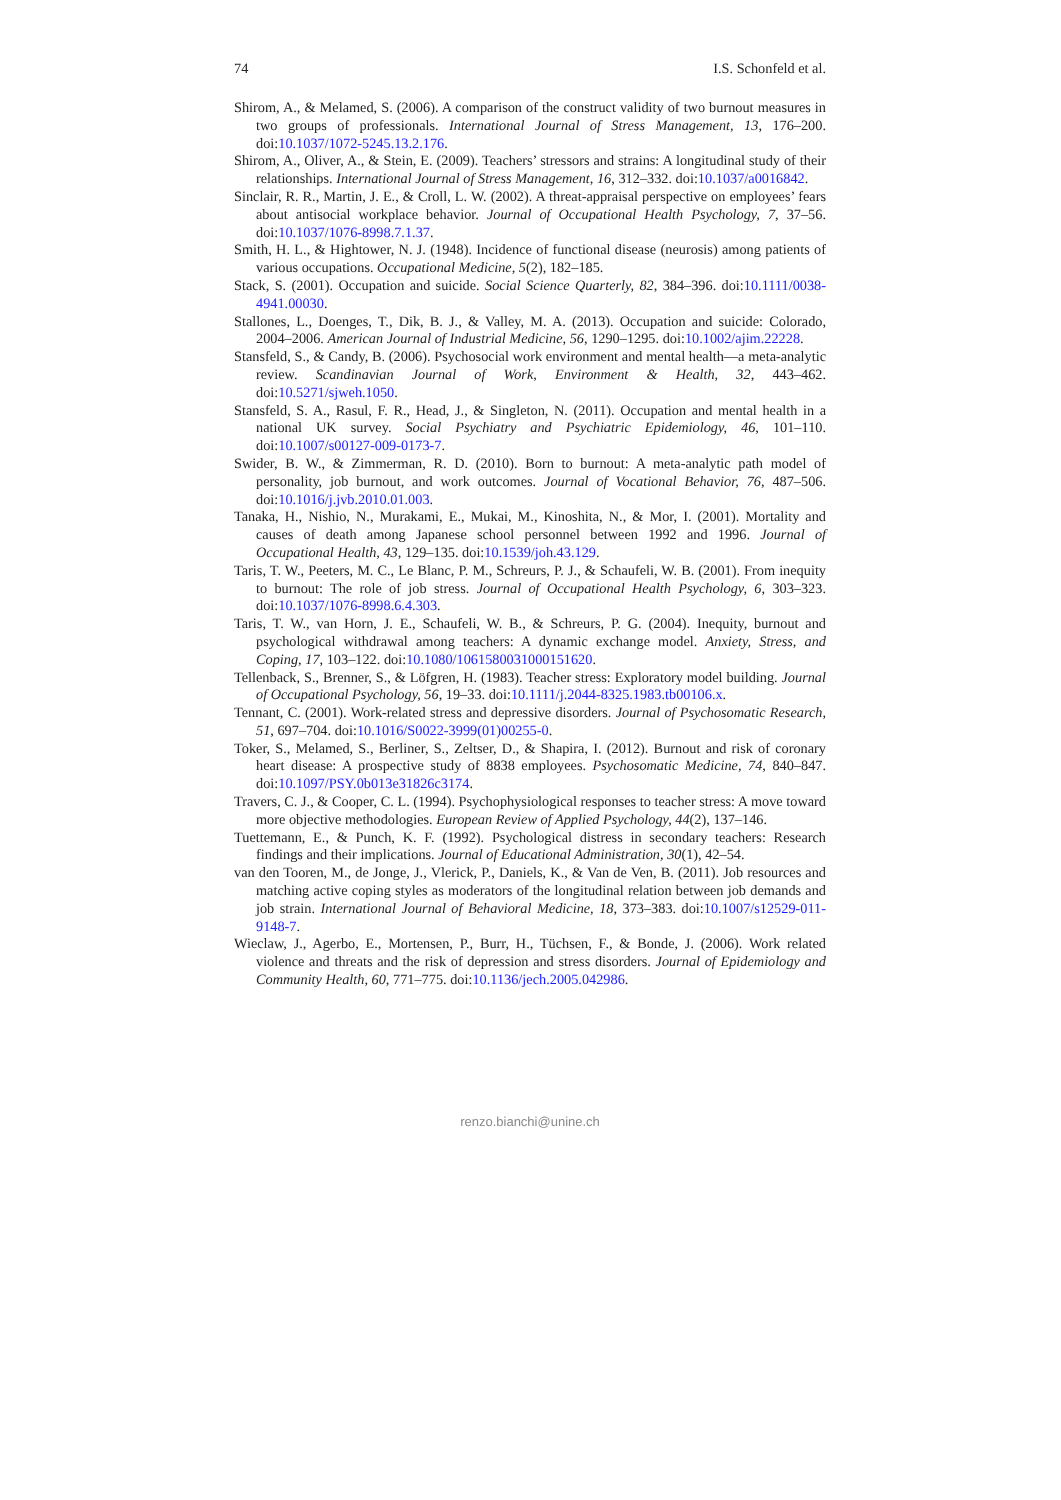74 I.S. Schonfeld et al.
Shirom, A., & Melamed, S. (2006). A comparison of the construct validity of two burnout measures in two groups of professionals. International Journal of Stress Management, 13, 176–200. doi:10.1037/1072-5245.13.2.176.
Shirom, A., Oliver, A., & Stein, E. (2009). Teachers’ stressors and strains: A longitudinal study of their relationships. International Journal of Stress Management, 16, 312–332. doi:10.1037/a0016842.
Sinclair, R. R., Martin, J. E., & Croll, L. W. (2002). A threat-appraisal perspective on employees’ fears about antisocial workplace behavior. Journal of Occupational Health Psychology, 7, 37–56. doi:10.1037/1076-8998.7.1.37.
Smith, H. L., & Hightower, N. J. (1948). Incidence of functional disease (neurosis) among patients of various occupations. Occupational Medicine, 5(2), 182–185.
Stack, S. (2001). Occupation and suicide. Social Science Quarterly, 82, 384–396. doi:10.1111/0038-4941.00030.
Stallones, L., Doenges, T., Dik, B. J., & Valley, M. A. (2013). Occupation and suicide: Colorado, 2004–2006. American Journal of Industrial Medicine, 56, 1290–1295. doi:10.1002/ajim.22228.
Stansfeld, S., & Candy, B. (2006). Psychosocial work environment and mental health—a meta-analytic review. Scandinavian Journal of Work, Environment & Health, 32, 443–462. doi:10.5271/sjweh.1050.
Stansfeld, S. A., Rasul, F. R., Head, J., & Singleton, N. (2011). Occupation and mental health in a national UK survey. Social Psychiatry and Psychiatric Epidemiology, 46, 101–110. doi:10.1007/s00127-009-0173-7.
Swider, B. W., & Zimmerman, R. D. (2010). Born to burnout: A meta-analytic path model of personality, job burnout, and work outcomes. Journal of Vocational Behavior, 76, 487–506. doi:10.1016/j.jvb.2010.01.003.
Tanaka, H., Nishio, N., Murakami, E., Mukai, M., Kinoshita, N., & Mor, I. (2001). Mortality and causes of death among Japanese school personnel between 1992 and 1996. Journal of Occupational Health, 43, 129–135. doi:10.1539/joh.43.129.
Taris, T. W., Peeters, M. C., Le Blanc, P. M., Schreurs, P. J., & Schaufeli, W. B. (2001). From inequity to burnout: The role of job stress. Journal of Occupational Health Psychology, 6, 303–323. doi:10.1037/1076-8998.6.4.303.
Taris, T. W., van Horn, J. E., Schaufeli, W. B., & Schreurs, P. G. (2004). Inequity, burnout and psychological withdrawal among teachers: A dynamic exchange model. Anxiety, Stress, and Coping, 17, 103–122. doi:10.1080/1061580031000151620.
Tellenback, S., Brenner, S., & Löfgren, H. (1983). Teacher stress: Exploratory model building. Journal of Occupational Psychology, 56, 19–33. doi:10.1111/j.2044-8325.1983.tb00106.x.
Tennant, C. (2001). Work-related stress and depressive disorders. Journal of Psychosomatic Research, 51, 697–704. doi:10.1016/S0022-3999(01)00255-0.
Toker, S., Melamed, S., Berliner, S., Zeltser, D., & Shapira, I. (2012). Burnout and risk of coronary heart disease: A prospective study of 8838 employees. Psychosomatic Medicine, 74, 840–847. doi:10.1097/PSY.0b013e31826c3174.
Travers, C. J., & Cooper, C. L. (1994). Psychophysiological responses to teacher stress: A move toward more objective methodologies. European Review of Applied Psychology, 44(2), 137–146.
Tuettemann, E., & Punch, K. F. (1992). Psychological distress in secondary teachers: Research findings and their implications. Journal of Educational Administration, 30(1), 42–54.
van den Tooren, M., de Jonge, J., Vlerick, P., Daniels, K., & Van de Ven, B. (2011). Job resources and matching active coping styles as moderators of the longitudinal relation between job demands and job strain. International Journal of Behavioral Medicine, 18, 373–383. doi:10.1007/s12529-011-9148-7.
Wieclaw, J., Agerbo, E., Mortensen, P., Burr, H., Tüchsen, F., & Bonde, J. (2006). Work related violence and threats and the risk of depression and stress disorders. Journal of Epidemiology and Community Health, 60, 771–775. doi:10.1136/jech.2005.042986.
renzo.bianchi@unine.ch